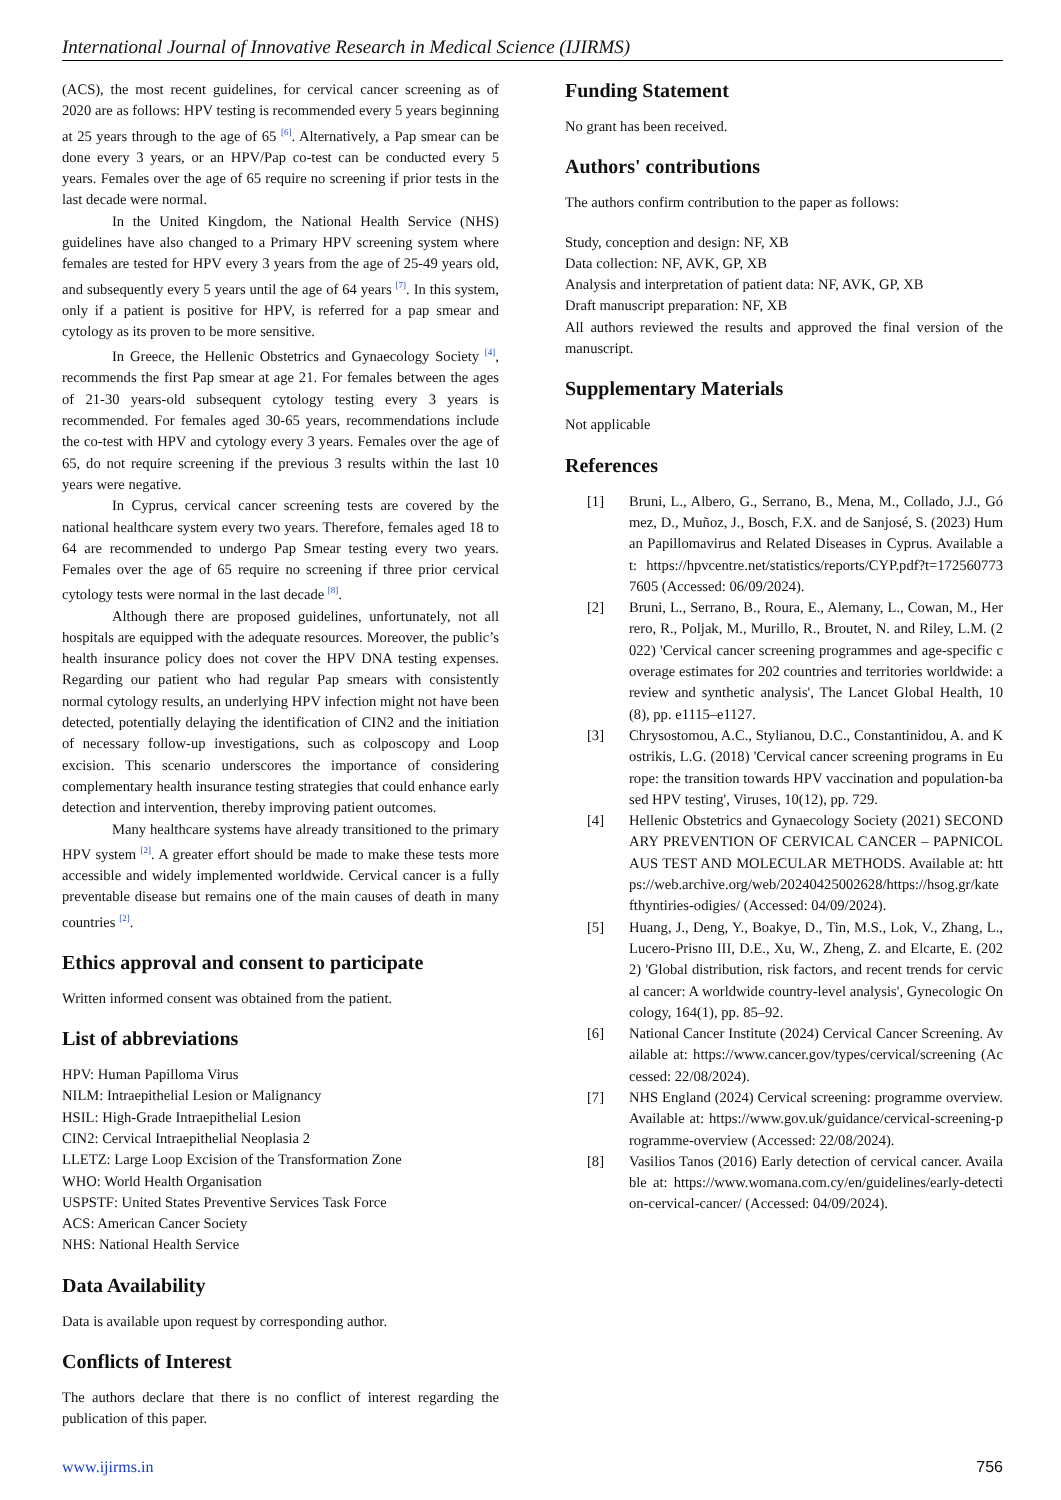International Journal of Innovative Research in Medical Science (IJIRMS)
(ACS), the most recent guidelines, for cervical cancer screening as of 2020 are as follows: HPV testing is recommended every 5 years beginning at 25 years through to the age of 65 <sup>[6]</sup>. Alternatively, a Pap smear can be done every 3 years, or an HPV/Pap co-test can be conducted every 5 years. Females over the age of 65 require no screening if prior tests in the last decade were normal.
In the United Kingdom, the National Health Service (NHS) guidelines have also changed to a Primary HPV screening system where females are tested for HPV every 3 years from the age of 25-49 years old, and subsequently every 5 years until the age of 64 years <sup>[7]</sup>. In this system, only if a patient is positive for HPV, is referred for a pap smear and cytology as its proven to be more sensitive.
In Greece, the Hellenic Obstetrics and Gynaecology Society <sup>[4]</sup>, recommends the first Pap smear at age 21. For females between the ages of 21-30 years-old subsequent cytology testing every 3 years is recommended. For females aged 30-65 years, recommendations include the co-test with HPV and cytology every 3 years. Females over the age of 65, do not require screening if the previous 3 results within the last 10 years were negative.
In Cyprus, cervical cancer screening tests are covered by the national healthcare system every two years. Therefore, females aged 18 to 64 are recommended to undergo Pap Smear testing every two years. Females over the age of 65 require no screening if three prior cervical cytology tests were normal in the last decade <sup>[8]</sup>.
Although there are proposed guidelines, unfortunately, not all hospitals are equipped with the adequate resources. Moreover, the public’s health insurance policy does not cover the HPV DNA testing expenses. Regarding our patient who had regular Pap smears with consistently normal cytology results, an underlying HPV infection might not have been detected, potentially delaying the identification of CIN2 and the initiation of necessary follow-up investigations, such as colposcopy and Loop excision. This scenario underscores the importance of considering complementary health insurance testing strategies that could enhance early detection and intervention, thereby improving patient outcomes.
Many healthcare systems have already transitioned to the primary HPV system <sup>[2]</sup>. A greater effort should be made to make these tests more accessible and widely implemented worldwide. Cervical cancer is a fully preventable disease but remains one of the main causes of death in many countries <sup>[2]</sup>.
Ethics approval and consent to participate
Written informed consent was obtained from the patient.
List of abbreviations
HPV: Human Papilloma Virus
NILM: Intraepithelial Lesion or Malignancy
HSIL: High-Grade Intraepithelial Lesion
CIN2: Cervical Intraepithelial Neoplasia 2
LLETZ: Large Loop Excision of the Transformation Zone
WHO: World Health Organisation
USPSTF: United States Preventive Services Task Force
ACS: American Cancer Society
NHS: National Health Service
Data Availability
Data is available upon request by corresponding author.
Conflicts of Interest
The authors declare that there is no conflict of interest regarding the publication of this paper.
Funding Statement
No grant has been received.
Authors' contributions
The authors confirm contribution to the paper as follows:
Study, conception and design: NF, XB
Data collection: NF, AVK, GP, XB
Analysis and interpretation of patient data: NF, AVK, GP, XB
Draft manuscript preparation: NF, XB
All authors reviewed the results and approved the final version of the manuscript.
Supplementary Materials
Not applicable
References
[1] Bruni, L., Albero, G., Serrano, B., Mena, M., Collado, J.J., Gómez, D., Muñoz, J., Bosch, F.X. and de Sanjosé, S. (2023) Human Papillomavirus and Related Diseases in Cyprus. Available at: https://hpvcentre.net/statistics/reports/CYP.pdf?t=1725607737605 (Accessed: 06/09/2024).
[2] Bruni, L., Serrano, B., Roura, E., Alemany, L., Cowan, M., Herrero, R., Poljak, M., Murillo, R., Broutet, N. and Riley, L.M. (2022) 'Cervical cancer screening programmes and age-specific coverage estimates for 202 countries and territories worldwide: a review and synthetic analysis', The Lancet Global Health, 10(8), pp. e1115–e1127.
[3] Chrysostomou, A.C., Stylianou, D.C., Constantinidou, A. and Kostrikis, L.G. (2018) 'Cervical cancer screening programs in Europe: the transition towards HPV vaccination and population-based HPV testing', Viruses, 10(12), pp. 729.
[4] Hellenic Obstetrics and Gynaecology Society (2021) SECONDARY PREVENTION OF CERVICAL CANCER – PAPNICOLAUS TEST AND MOLECULAR METHODS. Available at: https://web.archive.org/web/20240425002628/https://hsog.gr/katefthyntiries-odigies/ (Accessed: 04/09/2024).
[5] Huang, J., Deng, Y., Boakye, D., Tin, M.S., Lok, V., Zhang, L., Lucero-Prisno III, D.E., Xu, W., Zheng, Z. and Elcarte, E. (2022) 'Global distribution, risk factors, and recent trends for cervical cancer: A worldwide country-level analysis', Gynecologic Oncology, 164(1), pp. 85–92.
[6] National Cancer Institute (2024) Cervical Cancer Screening. Available at: https://www.cancer.gov/types/cervical/screening (Accessed: 22/08/2024).
[7] NHS England (2024) Cervical screening: programme overview. Available at: https://www.gov.uk/guidance/cervical-screening-programme-overview (Accessed: 22/08/2024).
[8] Vasilios Tanos (2016) Early detection of cervical cancer. Available at: https://www.womana.com.cy/en/guidelines/early-detection-cervical-cancer/ (Accessed: 04/09/2024).
www.ijirms.in 756